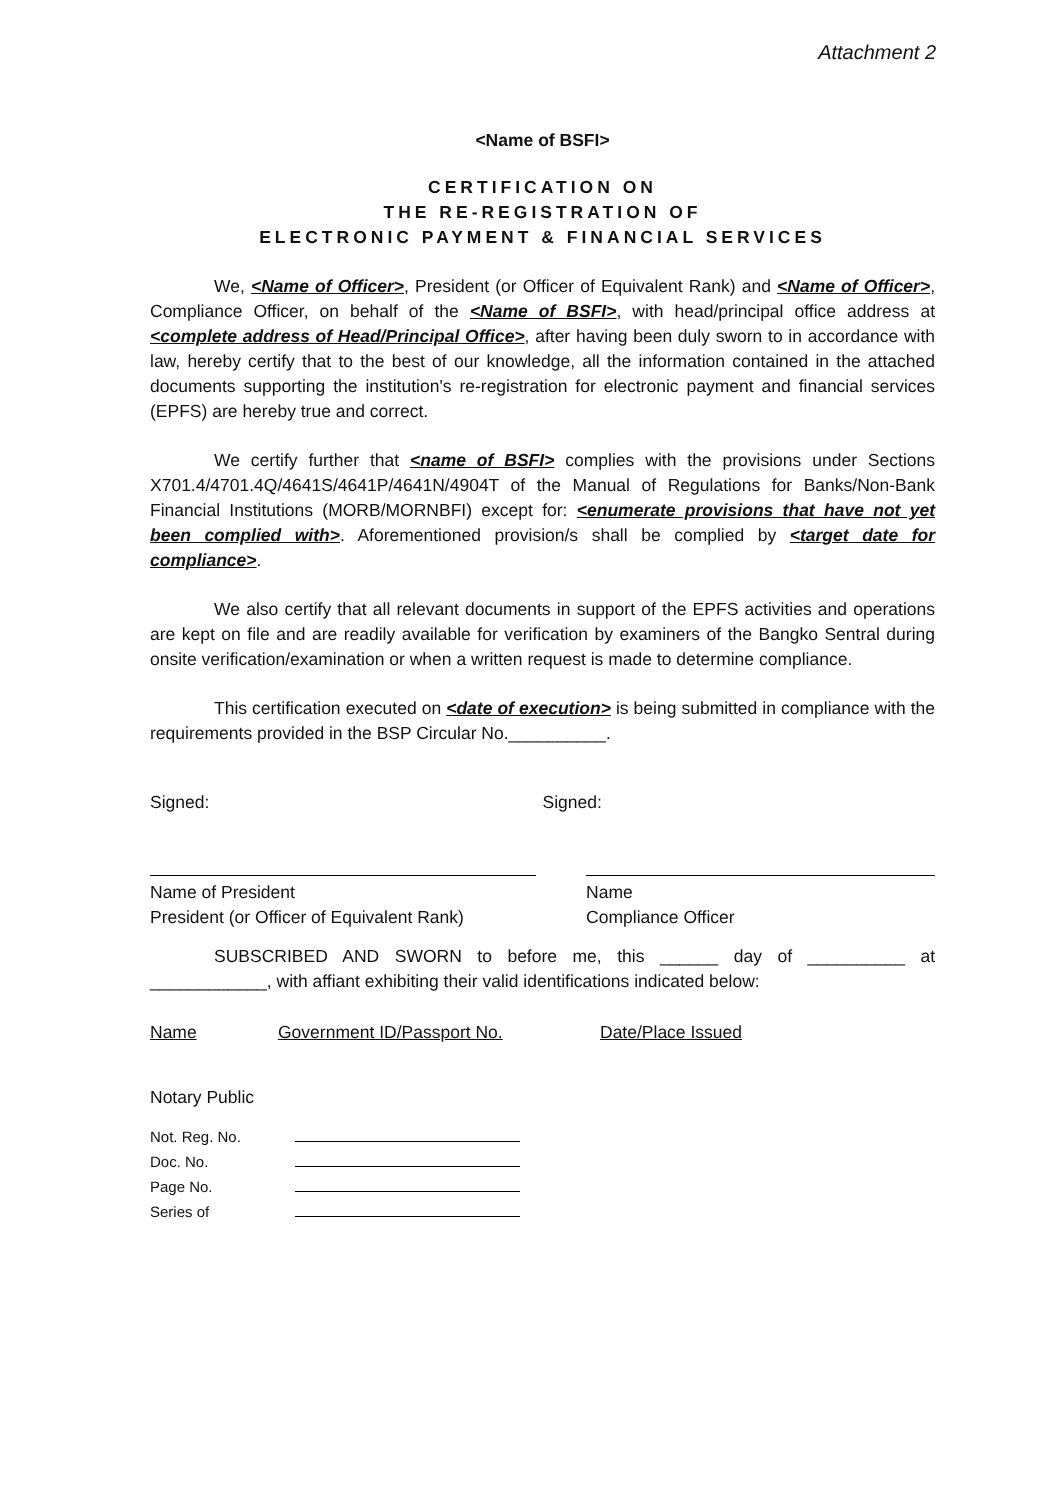Attachment 2
<Name of BSFI>
CERTIFICATION ON
THE RE-REGISTRATION OF
ELECTRONIC PAYMENT & FINANCIAL SERVICES
We, <Name of Officer>, President (or Officer of Equivalent Rank) and <Name of Officer>, Compliance Officer, on behalf of the <Name of BSFI>, with head/principal office address at <complete address of Head/Principal Office>, after having been duly sworn to in accordance with law, hereby certify that to the best of our knowledge, all the information contained in the attached documents supporting the institution's re-registration for electronic payment and financial services (EPFS) are hereby true and correct.
We certify further that <name of BSFI> complies with the provisions under Sections X701.4/4701.4Q/4641S/4641P/4641N/4904T of the Manual of Regulations for Banks/Non-Bank Financial Institutions (MORB/MORNBFI) except for: <enumerate provisions that have not yet been complied with>. Aforementioned provision/s shall be complied by <target date for compliance>.
We also certify that all relevant documents in support of the EPFS activities and operations are kept on file and are readily available for verification by examiners of the Bangko Sentral during onsite verification/examination or when a written request is made to determine compliance.
This certification executed on <date of execution> is being submitted in compliance with the requirements provided in the BSP Circular No.__________.
Signed: Signed:
Name of President
President (or Officer of Equivalent Rank)
Name
Compliance Officer
SUBSCRIBED AND SWORN to before me, this ______ day of __________ at ____________, with affiant exhibiting their valid identifications indicated below:
Name Government ID/Passport No. Date/Place Issued
Notary Public
| Not. Reg. No. | |
| Doc. No. | |
| Page No. | |
| Series of | |